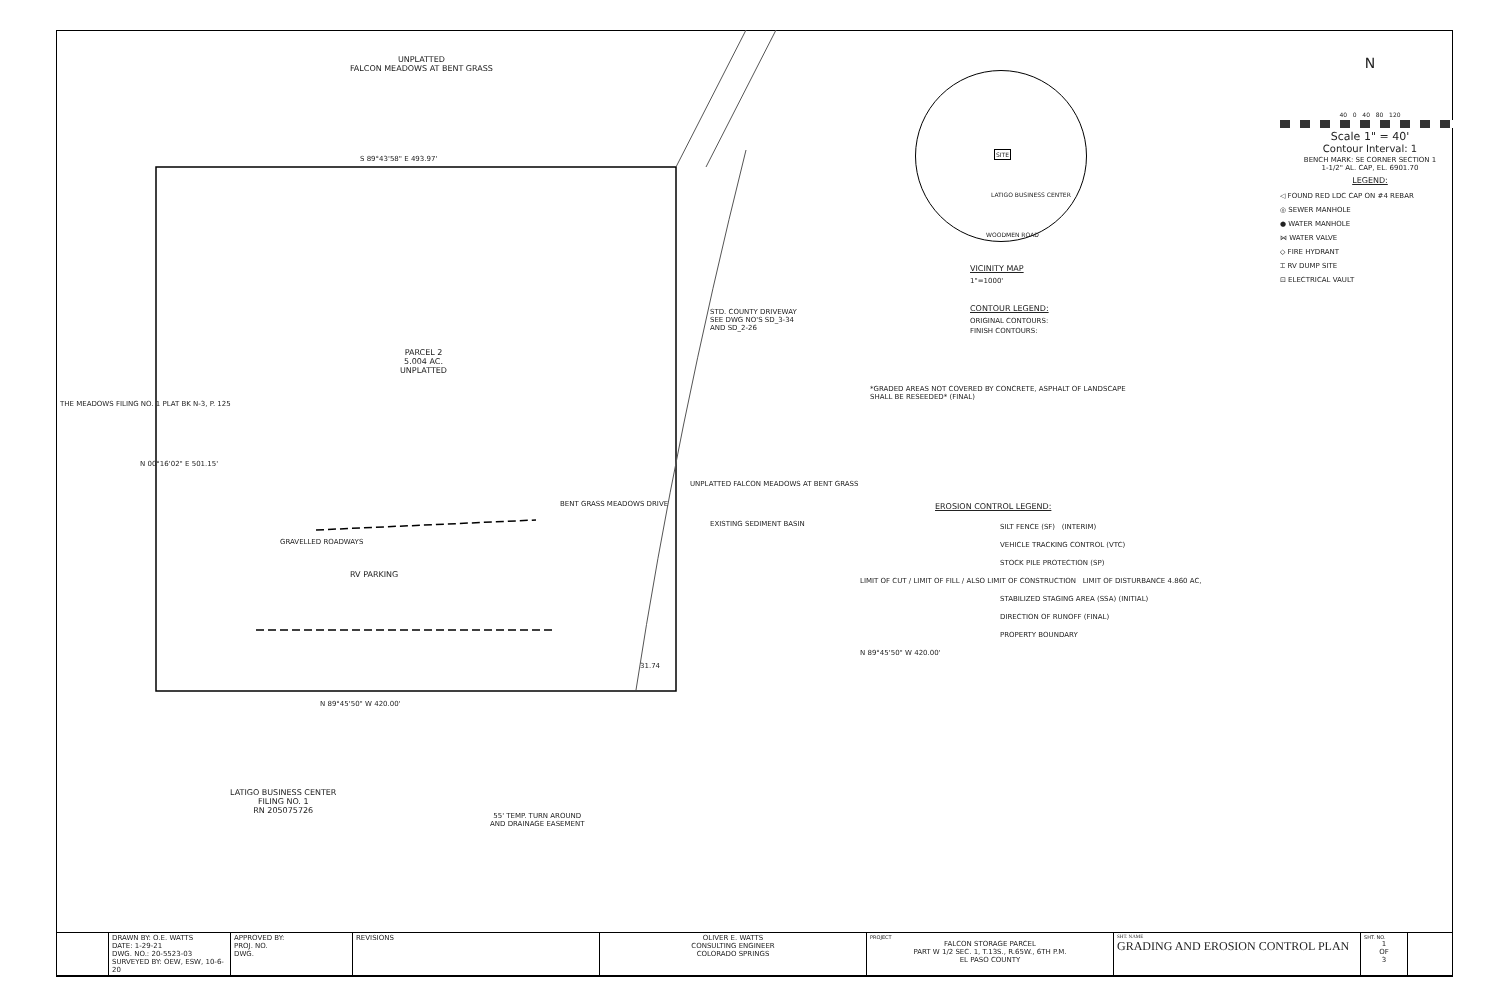UNPLATTED
FALCON MEADOWS AT BENT GRASS
S 89°43'58" E 493.97'
PARCEL 2
5.004 AC.
UNPLATTED
RV PARKING
GRAVELLED ROADWAYS
N 89°45'50" W 420.00'
LATIGO BUSINESS CENTER
FILING NO. 1
RN 205075726
55' TEMP. TURN AROUND
AND DRAINAGE EASEMENT
STD. COUNTY DRIVEWAY
SEE DWG NO'S SD_3-34
AND SD_2-26
BENT GRASS MEADOWS DRIVE
THE MEADOWS FILING NO. 1 PLAT BK N-3, P. 125
N 00°16'02" E 501.15'
UNPLATTED FALCON MEADOWS AT BENT GRASS
EXISTING SEDIMENT BASIN
31.74
SITE
LATIGO BUSINESS CENTER
WOODMEN ROAD
VICINITY MAP
1"=1000'
CONTOUR LEGEND:
ORIGINAL CONTOURS:
FINISH CONTOURS:
*GRADED AREAS NOT COVERED BY CONCRETE, ASPHALT OF LANDSCAPE
SHALL BE RESEEDED* (FINAL)
N
40 0 40 80 120
Scale 1" = 40'
Contour Interval: 1
BENCH MARK: SE CORNER SECTION 1
1-1/2" AL. CAP, EL. 6901.70
LEGEND:
◁ FOUND RED LDC CAP ON #4 REBAR
◎ SEWER MANHOLE
● WATER MANHOLE
⋈ WATER VALVE
◇ FIRE HYDRANT
⌶ RV DUMP SITE
⊡ ELECTRICAL VAULT
EROSION CONTROL LEGEND:
SILT FENCE (SF) (INTERIM)
VEHICLE TRACKING CONTROL (VTC)
STOCK PILE PROTECTION (SP)
LIMIT OF CUT / LIMIT OF FILL / ALSO LIMIT OF CONSTRUCTION LIMIT OF DISTURBANCE 4.860 AC,
STABILIZED STAGING AREA (SSA) (INITIAL)
DIRECTION OF RUNOFF (FINAL)
PROPERTY BOUNDARY
N 89°45'50" W 420.00'
| | DRAWN BY: O.E. WATTS DATE: 1-29-21 DWG. NO.: 20-5523-03 SURVEYED BY: OEW, ESW, 10-6-20 | APPROVED BY: PROJ. NO. DWG. | REVISIONS | OLIVER E. WATTS CONSULTING ENGINEER COLORADO SPRINGS | PROJECT FALCON STORAGE PARCEL PART W 1/2 SEC. 1, T.13S., R.65W., 6TH P.M. EL PASO COUNTY | SHT. NAME GRADING AND EROSION CONTROL PLAN | SHT. NO. 1 OF 3 | |